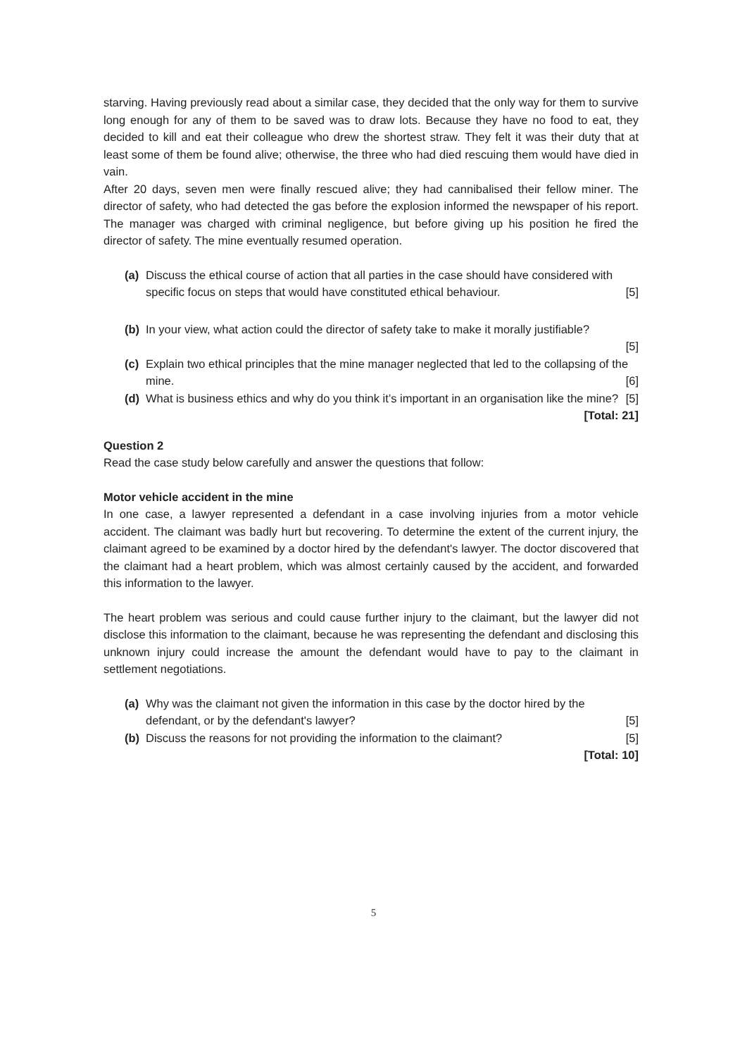starving. Having previously read about a similar case, they decided that the only way for them to survive long enough for any of them to be saved was to draw lots. Because they have no food to eat, they decided to kill and eat their colleague who drew the shortest straw. They felt it was their duty that at least some of them be found alive; otherwise, the three who had died rescuing them would have died in vain.
After 20 days, seven men were finally rescued alive; they had cannibalised their fellow miner. The director of safety, who had detected the gas before the explosion informed the newspaper of his report. The manager was charged with criminal negligence, but before giving up his position he fired the director of safety. The mine eventually resumed operation.
(a) Discuss the ethical course of action that all parties in the case should have considered with specific focus on steps that would have constituted ethical behaviour. [5]
(b) In your view, what action could the director of safety take to make it morally justifiable?
[5]
(c) Explain two ethical principles that the mine manager neglected that led to the collapsing of the mine. [6]
(d) What is business ethics and why do you think it’s important in an organisation like the mine? [5]
[Total: 21]
Question 2
Read the case study below carefully and answer the questions that follow:
Motor vehicle accident in the mine
In one case, a lawyer represented a defendant in a case involving injuries from a motor vehicle accident. The claimant was badly hurt but recovering. To determine the extent of the current injury, the claimant agreed to be examined by a doctor hired by the defendant's lawyer. The doctor discovered that the claimant had a heart problem, which was almost certainly caused by the accident, and forwarded this information to the lawyer.
The heart problem was serious and could cause further injury to the claimant, but the lawyer did not disclose this information to the claimant, because he was representing the defendant and disclosing this unknown injury could increase the amount the defendant would have to pay to the claimant in settlement negotiations.
(a) Why was the claimant not given the information in this case by the doctor hired by the defendant, or by the defendant's lawyer? [5]
(b) Discuss the reasons for not providing the information to the claimant? [5]
[Total: 10]
5